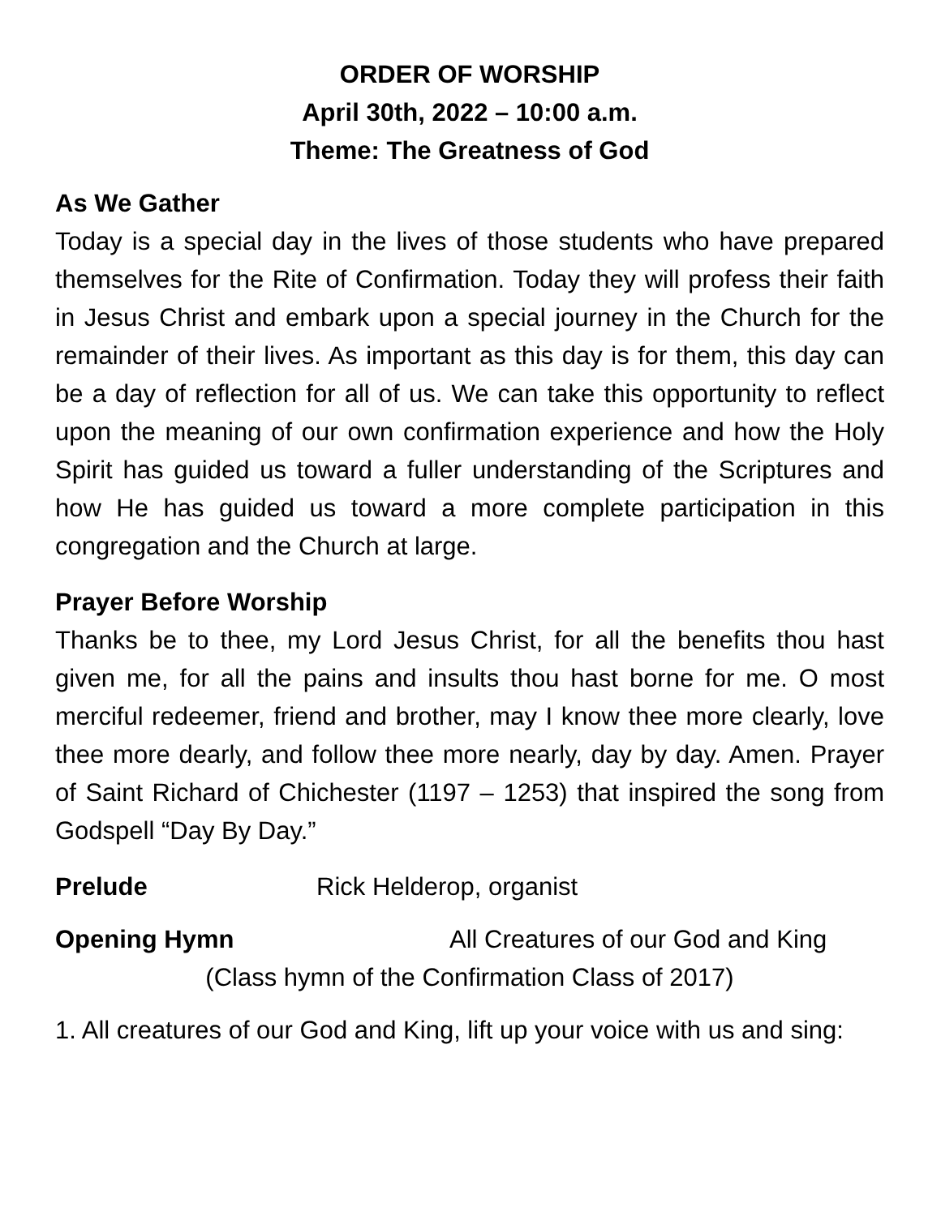ORDER OF WORSHIP
April 30th, 2022 – 10:00 a.m.
Theme: The Greatness of God
As We Gather
Today is a special day in the lives of those students who have prepared themselves for the Rite of Confirmation. Today they will profess their faith in Jesus Christ and embark upon a special journey in the Church for the remainder of their lives. As important as this day is for them, this day can be a day of reflection for all of us. We can take this opportunity to reflect upon the meaning of our own confirmation experience and how the Holy Spirit has guided us toward a fuller understanding of the Scriptures and how He has guided us toward a more complete participation in this congregation and the Church at large.
Prayer Before Worship
Thanks be to thee, my Lord Jesus Christ, for all the benefits thou hast given me, for all the pains and insults thou hast borne for me. O most merciful redeemer, friend and brother, may I know thee more clearly, love thee more dearly, and follow thee more nearly, day by day. Amen. Prayer of Saint Richard of Chichester (1197 – 1253) that inspired the song from Godspell “Day By Day.”
Prelude Rick Helderop, organist
Opening Hymn All Creatures of our God and King
(Class hymn of the Confirmation Class of 2017)
1. All creatures of our God and King, lift up your voice with us and sing: